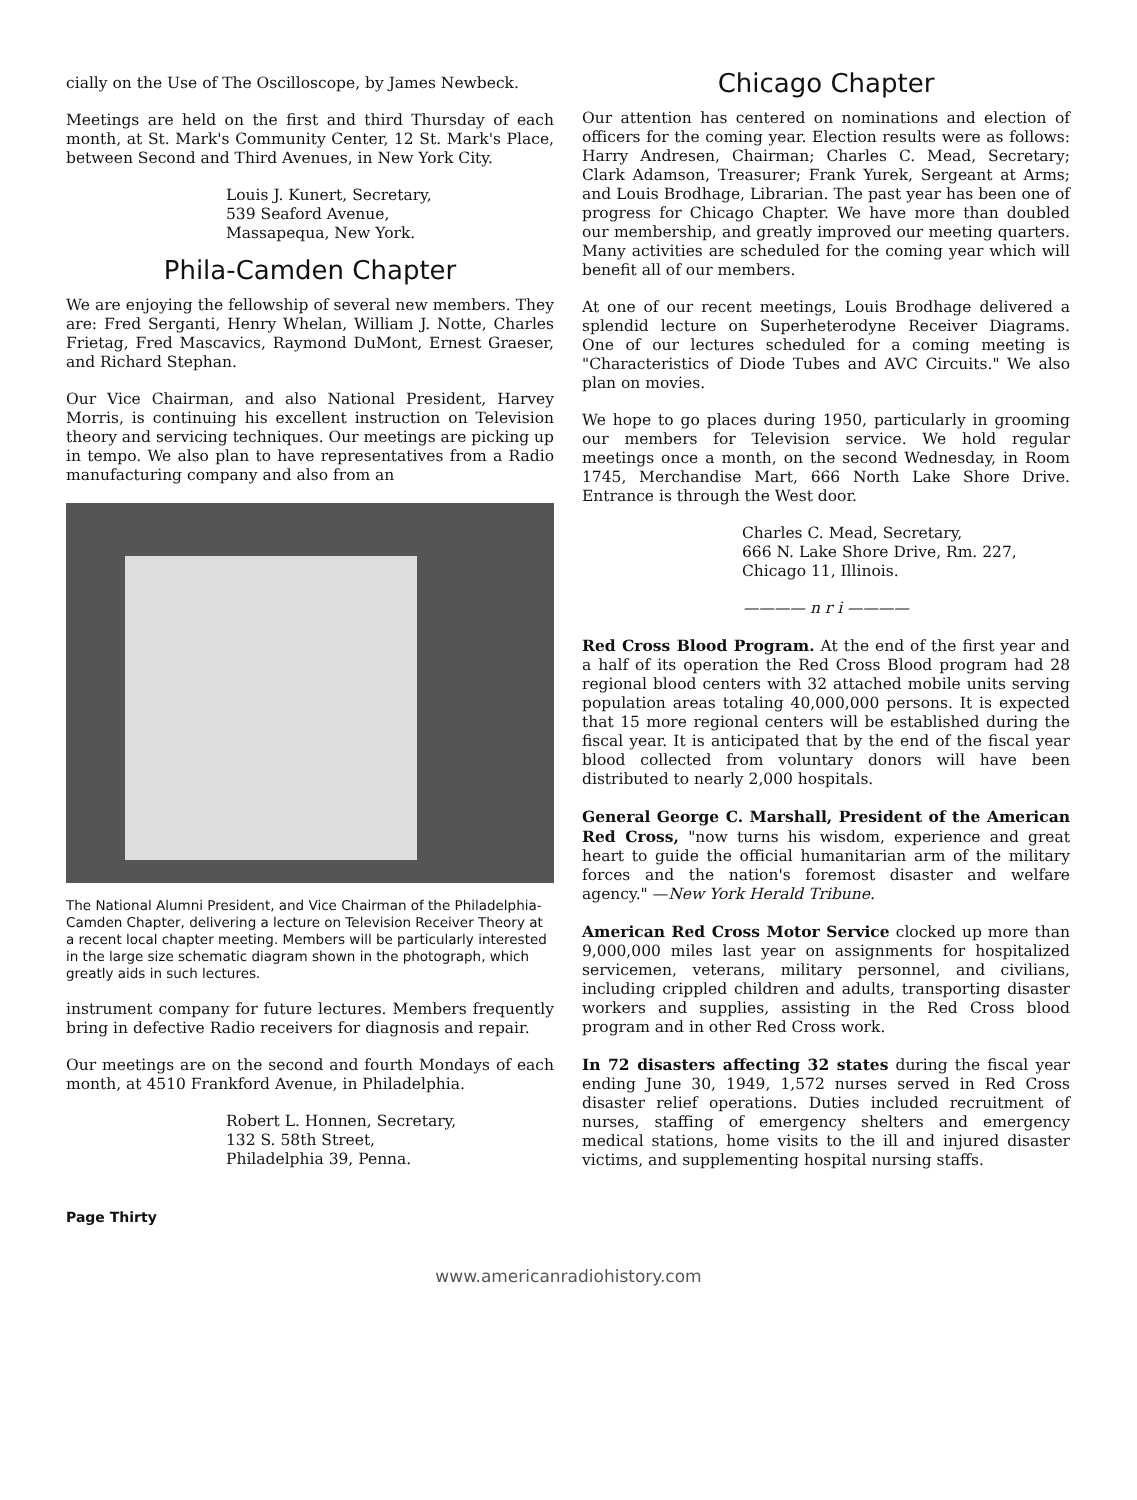cially on the Use of The Oscilloscope, by James Newbeck.
Meetings are held on the first and third Thursday of each month, at St. Mark's Community Center, 12 St. Mark's Place, between Second and Third Avenues, in New York City.
Louis J. Kunert, Secretary,
539 Seaford Avenue,
Massapequa, New York.
Phila-Camden Chapter
We are enjoying the fellowship of several new members. They are: Fred Serganti, Henry Whelan, William J. Notte, Charles Frietag, Fred Mascavics, Raymond DuMont, Ernest Graeser, and Richard Stephan.
Our Vice Chairman, and also National President, Harvey Morris, is continuing his excellent instruction on Television theory and servicing techniques. Our meetings are picking up in tempo. We also plan to have representatives from a Radio manufacturing company and also from an
The National Alumni President, and Vice Chairman of the Philadelphia-Camden Chapter, delivering a lecture on Television Receiver Theory at a recent local chapter meeting. Members will be particularly interested in the large size schematic diagram shown in the photograph, which greatly aids in such lectures.
instrument company for future lectures. Members frequently bring in defective Radio receivers for diagnosis and repair.
Our meetings are on the second and fourth Mondays of each month, at 4510 Frankford Avenue, in Philadelphia.
Robert L. Honnen, Secretary,
132 S. 58th Street,
Philadelphia 39, Penna.
Chicago Chapter
Our attention has centered on nominations and election of officers for the coming year. Election results were as follows: Harry Andresen, Chairman; Charles C. Mead, Secretary; Clark Adamson, Treasurer; Frank Yurek, Sergeant at Arms; and Louis Brodhage, Librarian. The past year has been one of progress for Chicago Chapter. We have more than doubled our membership, and greatly improved our meeting quarters. Many activities are scheduled for the coming year which will benefit all of our members.
At one of our recent meetings, Louis Brodhage delivered a splendid lecture on Superheterodyne Receiver Diagrams. One of our lectures scheduled for a coming meeting is "Characteristics of Diode Tubes and AVC Circuits." We also plan on movies.
We hope to go places during 1950, particularly in grooming our members for Television service. We hold regular meetings once a month, on the second Wednesday, in Room 1745, Merchandise Mart, 666 North Lake Shore Drive. Entrance is through the West door.
Charles C. Mead, Secretary,
666 N. Lake Shore Drive, Rm. 227,
Chicago 11, Illinois.
———— n r i ————
Red Cross Blood Program. At the end of the first year and a half of its operation the Red Cross Blood program had 28 regional blood centers with 32 attached mobile units serving population areas totaling 40,000,000 persons. It is expected that 15 more regional centers will be established during the fiscal year. It is anticipated that by the end of the fiscal year blood collected from voluntary donors will have been distributed to nearly 2,000 hospitals.
General George C. Marshall, President of the American Red Cross, "now turns his wisdom, experience and great heart to guide the official humanitarian arm of the military forces and the nation's foremost disaster and welfare agency." —New York Herald Tribune.
American Red Cross Motor Service clocked up more than 9,000,000 miles last year on assignments for hospitalized servicemen, veterans, military personnel, and civilians, including crippled children and adults, transporting disaster workers and supplies, assisting in the Red Cross blood program and in other Red Cross work.
In 72 disasters affecting 32 states during the fiscal year ending June 30, 1949, 1,572 nurses served in Red Cross disaster relief operations. Duties included recruitment of nurses, staffing of emergency shelters and emergency medical stations, home visits to the ill and injured disaster victims, and supplementing hospital nursing staffs.
Page Thirty
www.americanradiohistory.com